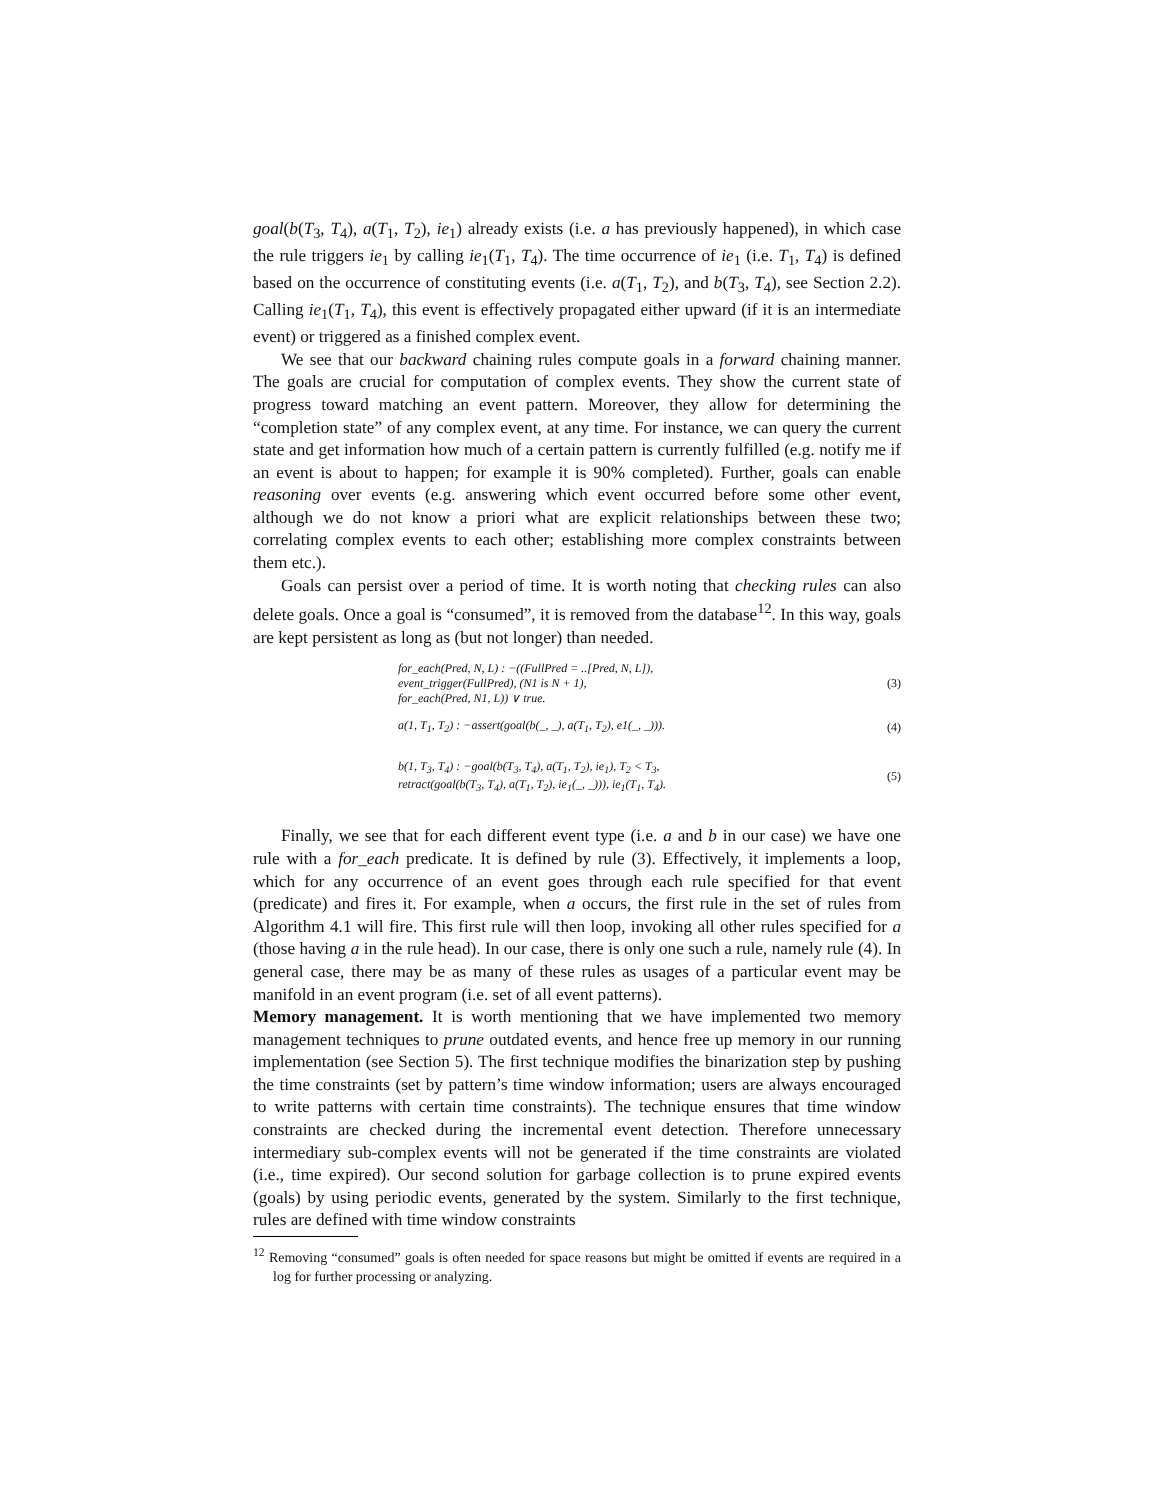goal(b(T<sub>3</sub>, T<sub>4</sub>), a(T<sub>1</sub>, T<sub>2</sub>), ie<sub>1</sub>) already exists (i.e. a has previously happened), in which case the rule triggers ie<sub>1</sub> by calling ie<sub>1</sub>(T<sub>1</sub>, T<sub>4</sub>). The time occurrence of ie<sub>1</sub> (i.e. T<sub>1</sub>, T<sub>4</sub>) is defined based on the occurrence of constituting events (i.e. a(T<sub>1</sub>, T<sub>2</sub>), and b(T<sub>3</sub>, T<sub>4</sub>), see Section 2.2). Calling ie<sub>1</sub>(T<sub>1</sub>, T<sub>4</sub>), this event is effectively propagated either upward (if it is an intermediate event) or triggered as a finished complex event.
We see that our backward chaining rules compute goals in a forward chaining manner. The goals are crucial for computation of complex events. They show the current state of progress toward matching an event pattern. Moreover, they allow for determining the “completion state” of any complex event, at any time. For instance, we can query the current state and get information how much of a certain pattern is currently fulfilled (e.g. notify me if an event is about to happen; for example it is 90% completed). Further, goals can enable reasoning over events (e.g. answering which event occurred before some other event, although we do not know a priori what are explicit relationships between these two; correlating complex events to each other; establishing more complex constraints between them etc.).
Goals can persist over a period of time. It is worth noting that checking rules can also delete goals. Once a goal is “consumed”, it is removed from the database<sup>12</sup>. In this way, goals are kept persistent as long as (but not longer) than needed.
for_each(Pred, N, L) : −((FullPred = ..[Pred, N, L]),
event_trigger(FullPred), (N1 is N + 1),
for_each(Pred, N1, L)) ∨ true.
(3)
a(1, T<sub>1</sub>, T<sub>2</sub>) : −assert(goal(b(_, _), a(T<sub>1</sub>, T<sub>2</sub>), e1(_, _))).
(4)
b(1, T<sub>3</sub>, T<sub>4</sub>) : −goal(b(T<sub>3</sub>, T<sub>4</sub>), a(T<sub>1</sub>, T<sub>2</sub>), ie<sub>1</sub>), T<sub>2</sub> < T<sub>3</sub>,
retract(goal(b(T<sub>3</sub>, T<sub>4</sub>), a(T<sub>1</sub>, T<sub>2</sub>), ie<sub>1</sub>(_, _))), ie<sub>1</sub>(T<sub>1</sub>, T<sub>4</sub>).
(5)
Finally, we see that for each different event type (i.e. a and b in our case) we have one rule with a for_each predicate. It is defined by rule (3). Effectively, it implements a loop, which for any occurrence of an event goes through each rule specified for that event (predicate) and fires it. For example, when a occurs, the first rule in the set of rules from Algorithm 4.1 will fire. This first rule will then loop, invoking all other rules specified for a (those having a in the rule head). In our case, there is only one such a rule, namely rule (4). In general case, there may be as many of these rules as usages of a particular event may be manifold in an event program (i.e. set of all event patterns).
Memory management. It is worth mentioning that we have implemented two memory management techniques to prune outdated events, and hence free up memory in our running implementation (see Section 5). The first technique modifies the binarization step by pushing the time constraints (set by pattern’s time window information; users are always encouraged to write patterns with certain time constraints). The technique ensures that time window constraints are checked during the incremental event detection. Therefore unnecessary intermediary sub-complex events will not be generated if the time constraints are violated (i.e., time expired). Our second solution for garbage collection is to prune expired events (goals) by using periodic events, generated by the system. Similarly to the first technique, rules are defined with time window constraints
<sup>12</sup> Removing “consumed” goals is often needed for space reasons but might be omitted if events are required in a log for further processing or analyzing.